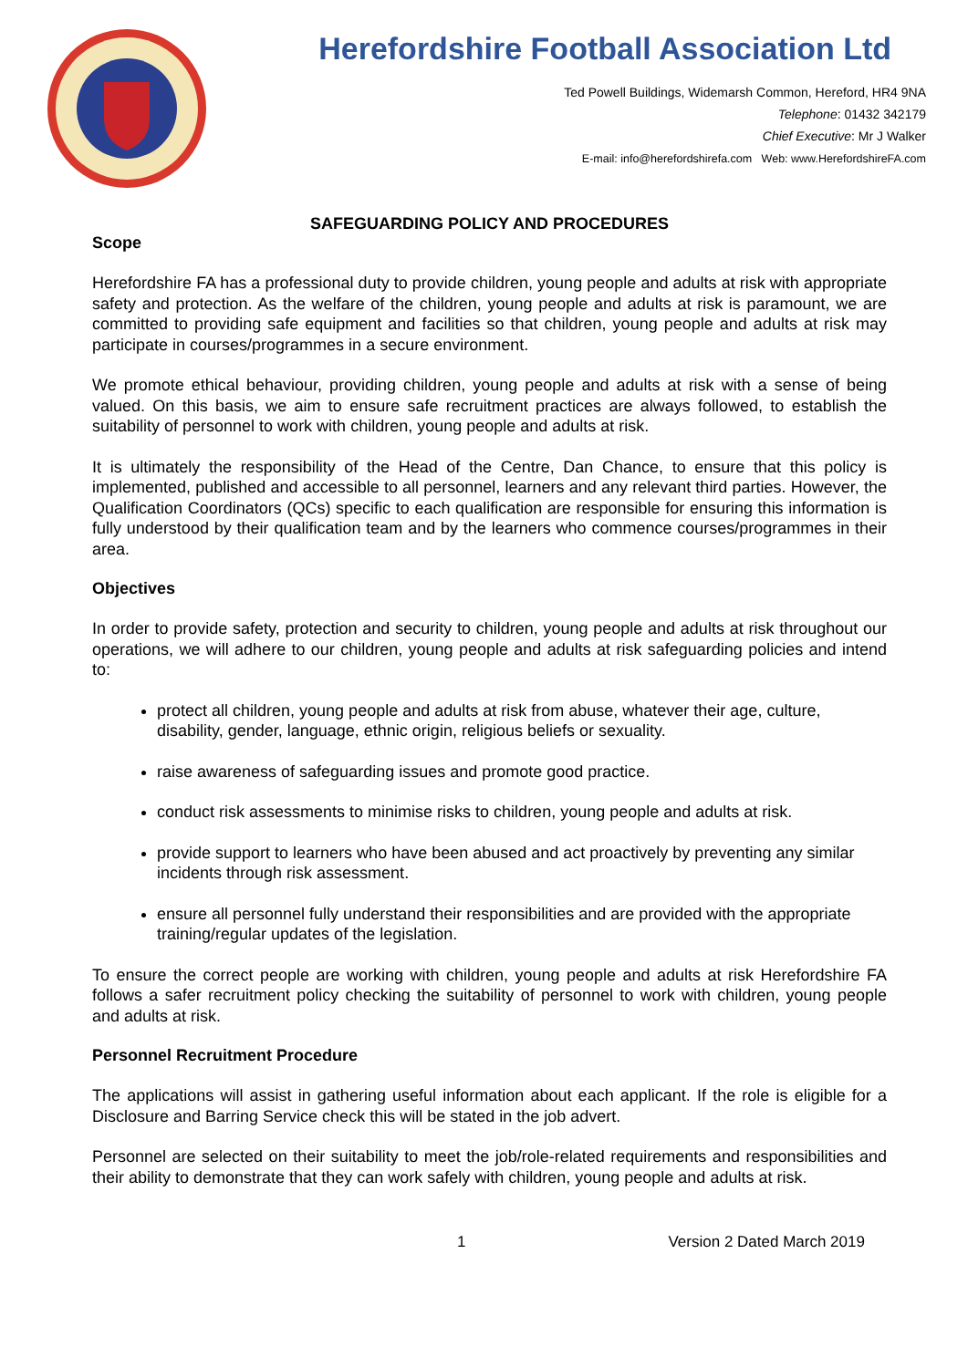Herefordshire Football Association Ltd
Ted Powell Buildings, Widemarsh Common, Hereford, HR4 9NA
Telephone: 01432 342179
Chief Executive: Mr J Walker
E-mail: info@herefordshirefa.com Web: www.HerefordshireFA.com
SAFEGUARDING POLICY AND PROCEDURES
Scope
Herefordshire FA has a professional duty to provide children, young people and adults at risk with appropriate safety and protection. As the welfare of the children, young people and adults at risk is paramount, we are committed to providing safe equipment and facilities so that children, young people and adults at risk may participate in courses/programmes in a secure environment.
We promote ethical behaviour, providing children, young people and adults at risk with a sense of being valued. On this basis, we aim to ensure safe recruitment practices are always followed, to establish the suitability of personnel to work with children, young people and adults at risk.
It is ultimately the responsibility of the Head of the Centre, Dan Chance, to ensure that this policy is implemented, published and accessible to all personnel, learners and any relevant third parties. However, the Qualification Coordinators (QCs) specific to each qualification are responsible for ensuring this information is fully understood by their qualification team and by the learners who commence courses/programmes in their area.
Objectives
In order to provide safety, protection and security to children, young people and adults at risk throughout our operations, we will adhere to our children, young people and adults at risk safeguarding policies and intend to:
protect all children, young people and adults at risk from abuse, whatever their age, culture, disability, gender, language, ethnic origin, religious beliefs or sexuality.
raise awareness of safeguarding issues and promote good practice.
conduct risk assessments to minimise risks to children, young people and adults at risk.
provide support to learners who have been abused and act proactively by preventing any similar incidents through risk assessment.
ensure all personnel fully understand their responsibilities and are provided with the appropriate training/regular updates of the legislation.
To ensure the correct people are working with children, young people and adults at risk Herefordshire FA follows a safer recruitment policy checking the suitability of personnel to work with children, young people and adults at risk.
Personnel Recruitment Procedure
The applications will assist in gathering useful information about each applicant. If the role is eligible for a Disclosure and Barring Service check this will be stated in the job advert.
Personnel are selected on their suitability to meet the job/role-related requirements and responsibilities and their ability to demonstrate that they can work safely with children, young people and adults at risk.
1 Version 2 Dated March 2019